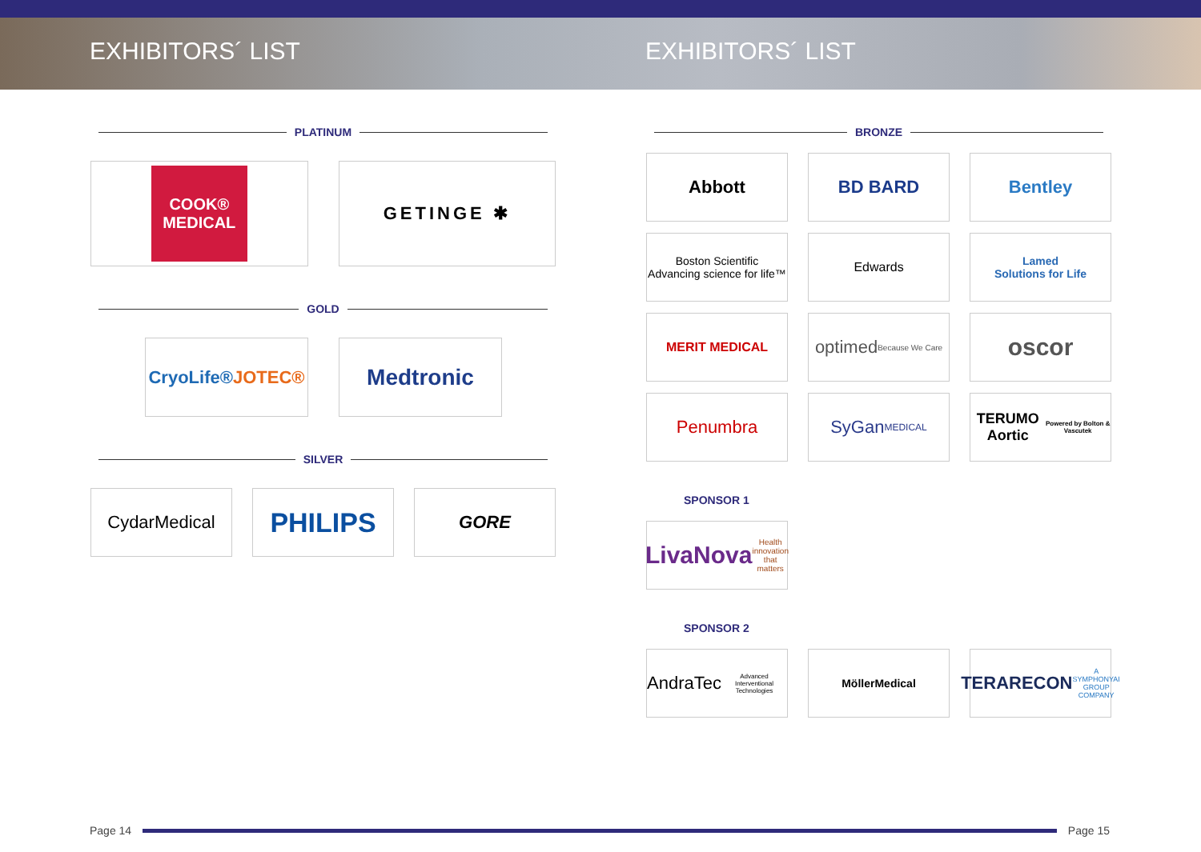EXHIBITORS´ LIST EXHIBITORS´ LIST
PLATINUM
COOK® MEDICAL
GETINGE ✱
GOLD
CryoLife®
JOTEC®
Medtronic
SILVER
CydarMedical
PHILIPS
GORE
BRONZE
Abbott BD BARD Bentley
Boston Scientific
Advancing science for life™
Edwards Lamed
Solutions for Life
MERIT MEDICAL
optimed
Because We Care
oscor
Penumbra SyGan
MEDICAL
TERUMO Aortic
Powered by Bolton & Vascutek
SPONSOR 1
LivaNova
Health innovation that matters
SPONSOR 2
AndraTec
Advanced Interventional Technologies
MöllerMedical
TERARECON
A SYMPHONYAI GROUP COMPANY
Page 14 Page 15